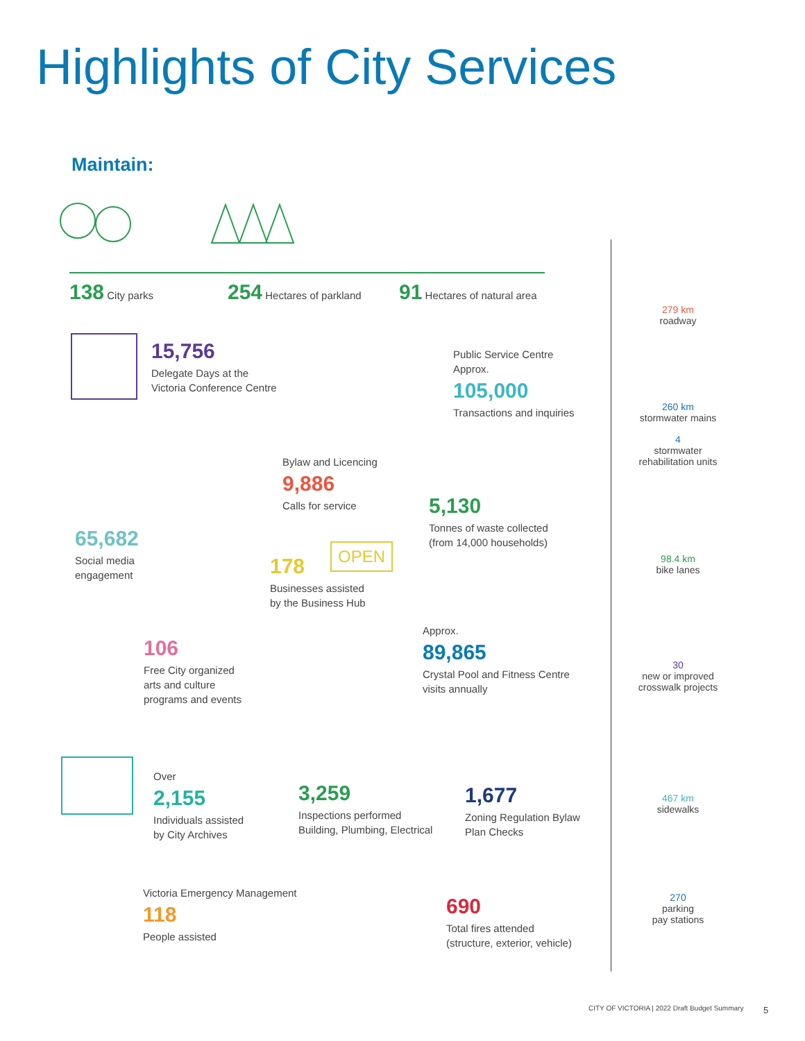Highlights of City Services
Maintain:
138 City parks 254 Hectares of parkland 91 Hectares of natural area
15,756
Delegate Days at the
Victoria Conference Centre
Public Service Centre
Approx.
105,000
Transactions and inquiries
65,682
Social media
engagement
Bylaw and Licencing
9,886
Calls for service
5,130
Tonnes of waste collected
(from 14,000 households)
OPEN
178
Businesses assisted
by the Business Hub
106
Free City organized
arts and culture
programs and events
Approx.
89,865
Crystal Pool and Fitness Centre
visits annually
Over
2,155
Individuals assisted
by City Archives
3,259
Inspections performed
Building, Plumbing, Electrical
1,677
Zoning Regulation Bylaw
Plan Checks
Victoria Emergency Management
118
People assisted
690
Total fires attended
(structure, exterior, vehicle)
279 km
roadway
260 km
stormwater mains
4
stormwater
rehabilitation units
98.4 km
bike lanes
30
new or improved
crosswalk projects
467 km
sidewalks
270
parking
pay stations
CITY OF VICTORIA | 2022 Draft Budget Summary
5